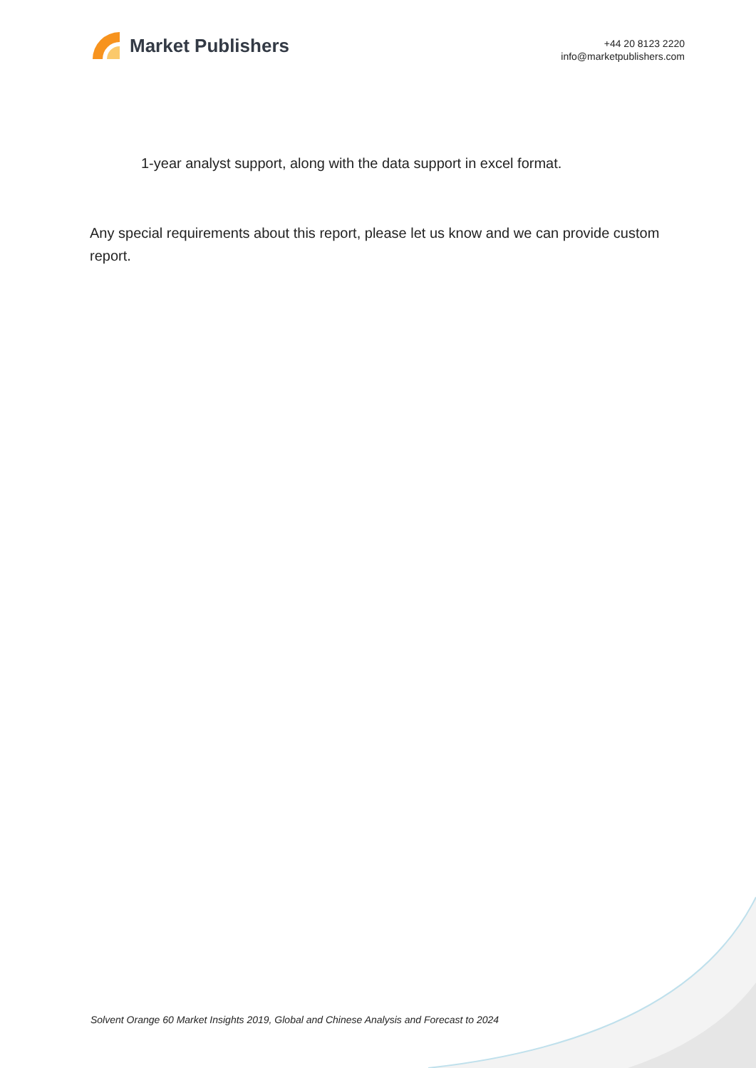Market Publishers
+44 20 8123 2220
info@marketpublishers.com
1-year analyst support, along with the data support in excel format.
Any special requirements about this report, please let us know and we can provide custom report.
Solvent Orange 60 Market Insights 2019, Global and Chinese Analysis and Forecast to 2024